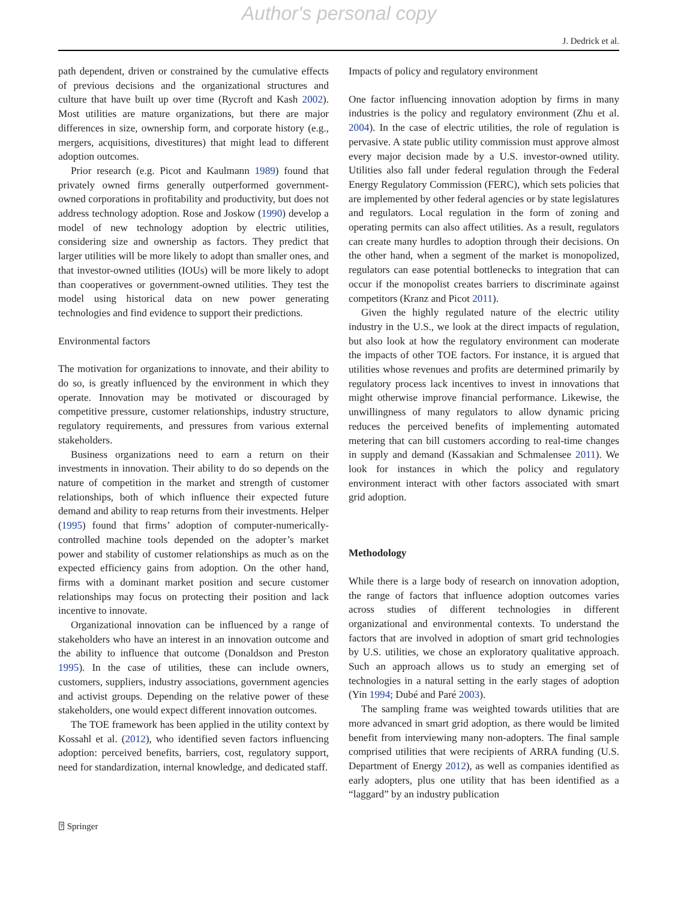Author's personal copy
J. Dedrick et al.
path dependent, driven or constrained by the cumulative effects of previous decisions and the organizational structures and culture that have built up over time (Rycroft and Kash 2002). Most utilities are mature organizations, but there are major differences in size, ownership form, and corporate history (e.g., mergers, acquisitions, divestitures) that might lead to different adoption outcomes.
Prior research (e.g. Picot and Kaulmann 1989) found that privately owned firms generally outperformed government-owned corporations in profitability and productivity, but does not address technology adoption. Rose and Joskow (1990) develop a model of new technology adoption by electric utilities, considering size and ownership as factors. They predict that larger utilities will be more likely to adopt than smaller ones, and that investor-owned utilities (IOUs) will be more likely to adopt than cooperatives or government-owned utilities. They test the model using historical data on new power generating technologies and find evidence to support their predictions.
Environmental factors
The motivation for organizations to innovate, and their ability to do so, is greatly influenced by the environment in which they operate. Innovation may be motivated or discouraged by competitive pressure, customer relationships, industry structure, regulatory requirements, and pressures from various external stakeholders.
Business organizations need to earn a return on their investments in innovation. Their ability to do so depends on the nature of competition in the market and strength of customer relationships, both of which influence their expected future demand and ability to reap returns from their investments. Helper (1995) found that firms’ adoption of computer-numerically-controlled machine tools depended on the adopter’s market power and stability of customer relationships as much as on the expected efficiency gains from adoption. On the other hand, firms with a dominant market position and secure customer relationships may focus on protecting their position and lack incentive to innovate.
Organizational innovation can be influenced by a range of stakeholders who have an interest in an innovation outcome and the ability to influence that outcome (Donaldson and Preston 1995). In the case of utilities, these can include owners, customers, suppliers, industry associations, government agencies and activist groups. Depending on the relative power of these stakeholders, one would expect different innovation outcomes.
The TOE framework has been applied in the utility context by Kossahl et al. (2012), who identified seven factors influencing adoption: perceived benefits, barriers, cost, regulatory support, need for standardization, internal knowledge, and dedicated staff.
Impacts of policy and regulatory environment
One factor influencing innovation adoption by firms in many industries is the policy and regulatory environment (Zhu et al. 2004). In the case of electric utilities, the role of regulation is pervasive. A state public utility commission must approve almost every major decision made by a U.S. investor-owned utility. Utilities also fall under federal regulation through the Federal Energy Regulatory Commission (FERC), which sets policies that are implemented by other federal agencies or by state legislatures and regulators. Local regulation in the form of zoning and operating permits can also affect utilities. As a result, regulators can create many hurdles to adoption through their decisions. On the other hand, when a segment of the market is monopolized, regulators can ease potential bottlenecks to integration that can occur if the monopolist creates barriers to discriminate against competitors (Kranz and Picot 2011).
Given the highly regulated nature of the electric utility industry in the U.S., we look at the direct impacts of regulation, but also look at how the regulatory environment can moderate the impacts of other TOE factors. For instance, it is argued that utilities whose revenues and profits are determined primarily by regulatory process lack incentives to invest in innovations that might otherwise improve financial performance. Likewise, the unwillingness of many regulators to allow dynamic pricing reduces the perceived benefits of implementing automated metering that can bill customers according to real-time changes in supply and demand (Kassakian and Schmalensee 2011). We look for instances in which the policy and regulatory environment interact with other factors associated with smart grid adoption.
Methodology
While there is a large body of research on innovation adoption, the range of factors that influence adoption outcomes varies across studies of different technologies in different organizational and environmental contexts. To understand the factors that are involved in adoption of smart grid technologies by U.S. utilities, we chose an exploratory qualitative approach. Such an approach allows us to study an emerging set of technologies in a natural setting in the early stages of adoption (Yin 1994; Dubé and Paré 2003).
The sampling frame was weighted towards utilities that are more advanced in smart grid adoption, as there would be limited benefit from interviewing many non-adopters. The final sample comprised utilities that were recipients of ARRA funding (U.S. Department of Energy 2012), as well as companies identified as early adopters, plus one utility that has been identified as a “laggard” by an industry publication
⍰ Springer